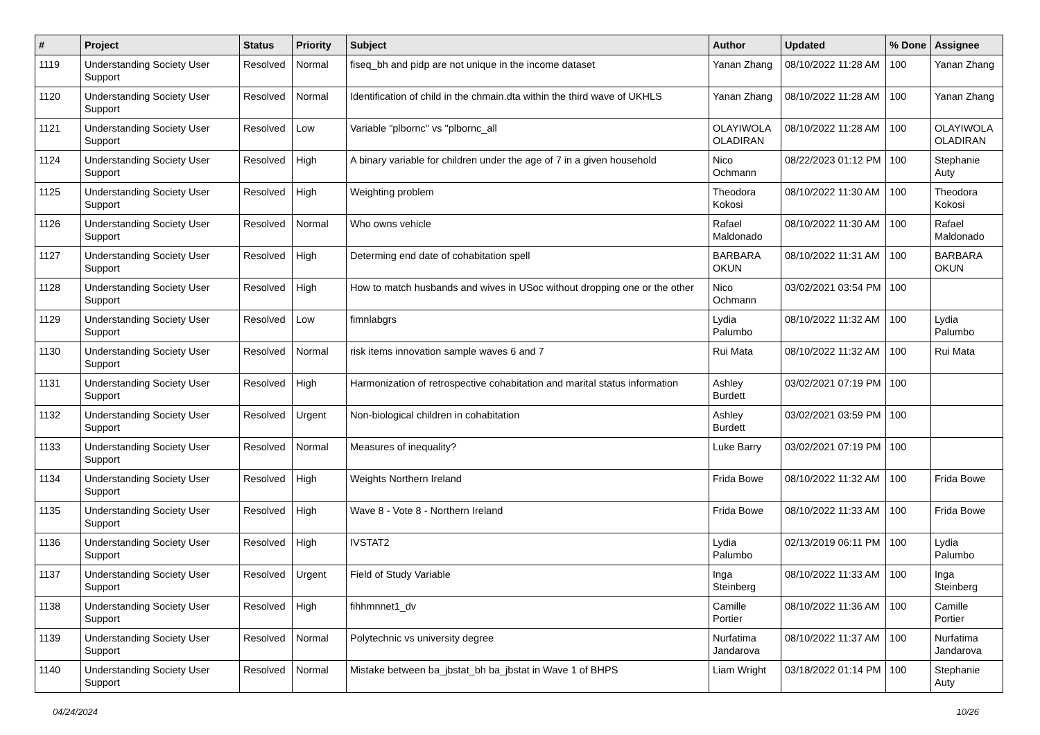| # | Project | Status | Priority | Subject | Author | Updated | % Done | Assignee |
| --- | --- | --- | --- | --- | --- | --- | --- | --- |
| 1119 | Understanding Society User Support | Resolved | Normal | fiseq_bh and pidp are not unique in the income dataset | Yanan Zhang | 08/10/2022 11:28 AM | 100 | Yanan Zhang |
| 1120 | Understanding Society User Support | Resolved | Normal | Identification of child in the chmain.dta within the third wave of UKHLS | Yanan Zhang | 08/10/2022 11:28 AM | 100 | Yanan Zhang |
| 1121 | Understanding Society User Support | Resolved | Low | Variable "plbornc" vs "plbornc_all | OLAYIWOLA OLADIRAN | 08/10/2022 11:28 AM | 100 | OLAYIWOLA OLADIRAN |
| 1124 | Understanding Society User Support | Resolved | High | A binary variable for children under the age of 7 in a given household | Nico Ochmann | 08/22/2023 01:12 PM | 100 | Stephanie Auty |
| 1125 | Understanding Society User Support | Resolved | High | Weighting problem | Theodora Kokosi | 08/10/2022 11:30 AM | 100 | Theodora Kokosi |
| 1126 | Understanding Society User Support | Resolved | Normal | Who owns vehicle | Rafael Maldonado | 08/10/2022 11:30 AM | 100 | Rafael Maldonado |
| 1127 | Understanding Society User Support | Resolved | High | Determing end date of cohabitation spell | BARBARA OKUN | 08/10/2022 11:31 AM | 100 | BARBARA OKUN |
| 1128 | Understanding Society User Support | Resolved | High | How to match husbands and wives in USoc without dropping one or the other | Nico Ochmann | 03/02/2021 03:54 PM | 100 | |
| 1129 | Understanding Society User Support | Resolved | Low | fimnlabgrs | Lydia Palumbo | 08/10/2022 11:32 AM | 100 | Lydia Palumbo |
| 1130 | Understanding Society User Support | Resolved | Normal | risk items innovation sample waves 6 and 7 | Rui Mata | 08/10/2022 11:32 AM | 100 | Rui Mata |
| 1131 | Understanding Society User Support | Resolved | High | Harmonization of retrospective cohabitation and marital status information | Ashley Burdett | 03/02/2021 07:19 PM | 100 | |
| 1132 | Understanding Society User Support | Resolved | Urgent | Non-biological children in cohabitation | Ashley Burdett | 03/02/2021 03:59 PM | 100 | |
| 1133 | Understanding Society User Support | Resolved | Normal | Measures of inequality? | Luke Barry | 03/02/2021 07:19 PM | 100 | |
| 1134 | Understanding Society User Support | Resolved | High | Weights Northern Ireland | Frida Bowe | 08/10/2022 11:32 AM | 100 | Frida Bowe |
| 1135 | Understanding Society User Support | Resolved | High | Wave 8 - Vote 8 - Northern Ireland | Frida Bowe | 08/10/2022 11:33 AM | 100 | Frida Bowe |
| 1136 | Understanding Society User Support | Resolved | High | IVSTAT2 | Lydia Palumbo | 02/13/2019 06:11 PM | 100 | Lydia Palumbo |
| 1137 | Understanding Society User Support | Resolved | Urgent | Field of Study Variable | Inga Steinberg | 08/10/2022 11:33 AM | 100 | Inga Steinberg |
| 1138 | Understanding Society User Support | Resolved | High | fihhmnnet1_dv | Camille Portier | 08/10/2022 11:36 AM | 100 | Camille Portier |
| 1139 | Understanding Society User Support | Resolved | Normal | Polytechnic vs university degree | Nurfatima Jandarova | 08/10/2022 11:37 AM | 100 | Nurfatima Jandarova |
| 1140 | Understanding Society User Support | Resolved | Normal | Mistake between ba_jbstat_bh ba_jbstat in Wave 1 of BHPS | Liam Wright | 03/18/2022 01:14 PM | 100 | Stephanie Auty |
04/24/2024 10/26